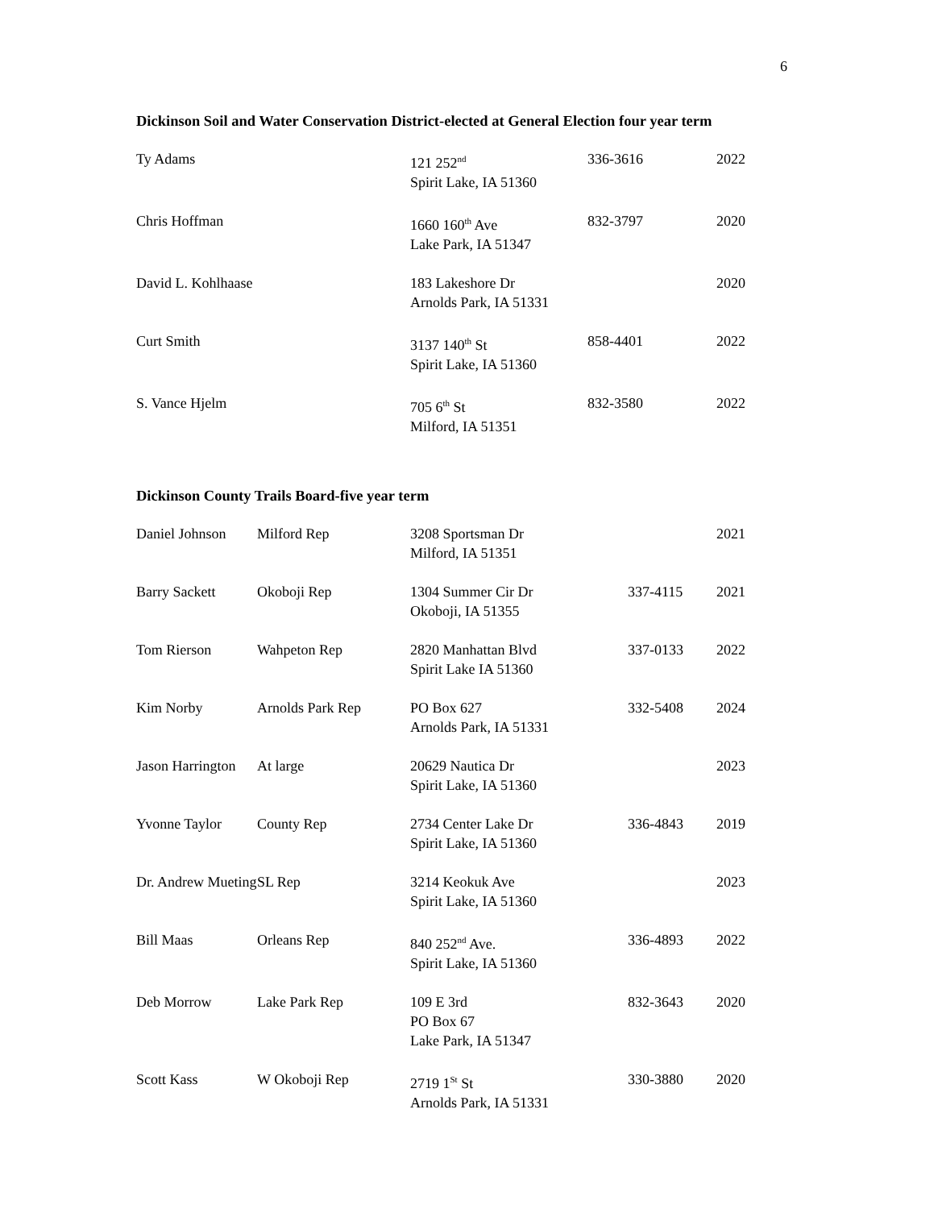6
Dickinson Soil and Water Conservation District-elected at General Election four year term
| Ty Adams | 121 252<sup>nd</sup> Spirit Lake, IA 51360 | 336-3616 | 2022 |
| Chris Hoffman | 1660 160<sup>th</sup> Ave Lake Park, IA 51347 | 832-3797 | 2020 |
| David L. Kohlhaase | 183 Lakeshore Dr Arnolds Park, IA 51331 | | 2020 |
| Curt Smith | 3137 140<sup>th</sup> St Spirit Lake, IA 51360 | 858-4401 | 2022 |
| S. Vance Hjelm | 705 6<sup>th</sup> St Milford, IA 51351 | 832-3580 | 2022 |
Dickinson County Trails Board-five year term
| Daniel Johnson | Milford Rep | 3208 Sportsman Dr Milford, IA 51351 | | 2021 |
| Barry Sackett | Okoboji Rep | 1304 Summer Cir Dr Okoboji, IA 51355 | 337-4115 | 2021 |
| Tom Rierson | Wahpeton Rep | 2820 Manhattan Blvd Spirit Lake IA 51360 | 337-0133 | 2022 |
| Kim Norby | Arnolds Park Rep | PO Box 627 Arnolds Park, IA 51331 | 332-5408 | 2024 |
| Jason Harrington | At large | 20629 Nautica Dr Spirit Lake, IA 51360 | | 2023 |
| Yvonne Taylor | County Rep | 2734 Center Lake Dr Spirit Lake, IA 51360 | 336-4843 | 2019 |
| Dr. Andrew Mueting | SL Rep | 3214 Keokuk Ave Spirit Lake, IA 51360 | | 2023 |
| Bill Maas | Orleans Rep | 840 252<sup>nd</sup> Ave. Spirit Lake, IA 51360 | 336-4893 | 2022 |
| Deb Morrow | Lake Park Rep | 109 E 3rd PO Box 67 Lake Park, IA 51347 | 832-3643 | 2020 |
| Scott Kass | W Okoboji Rep | 2719 1<sup>St</sup> St Arnolds Park, IA 51331 | 330-3880 | 2020 |